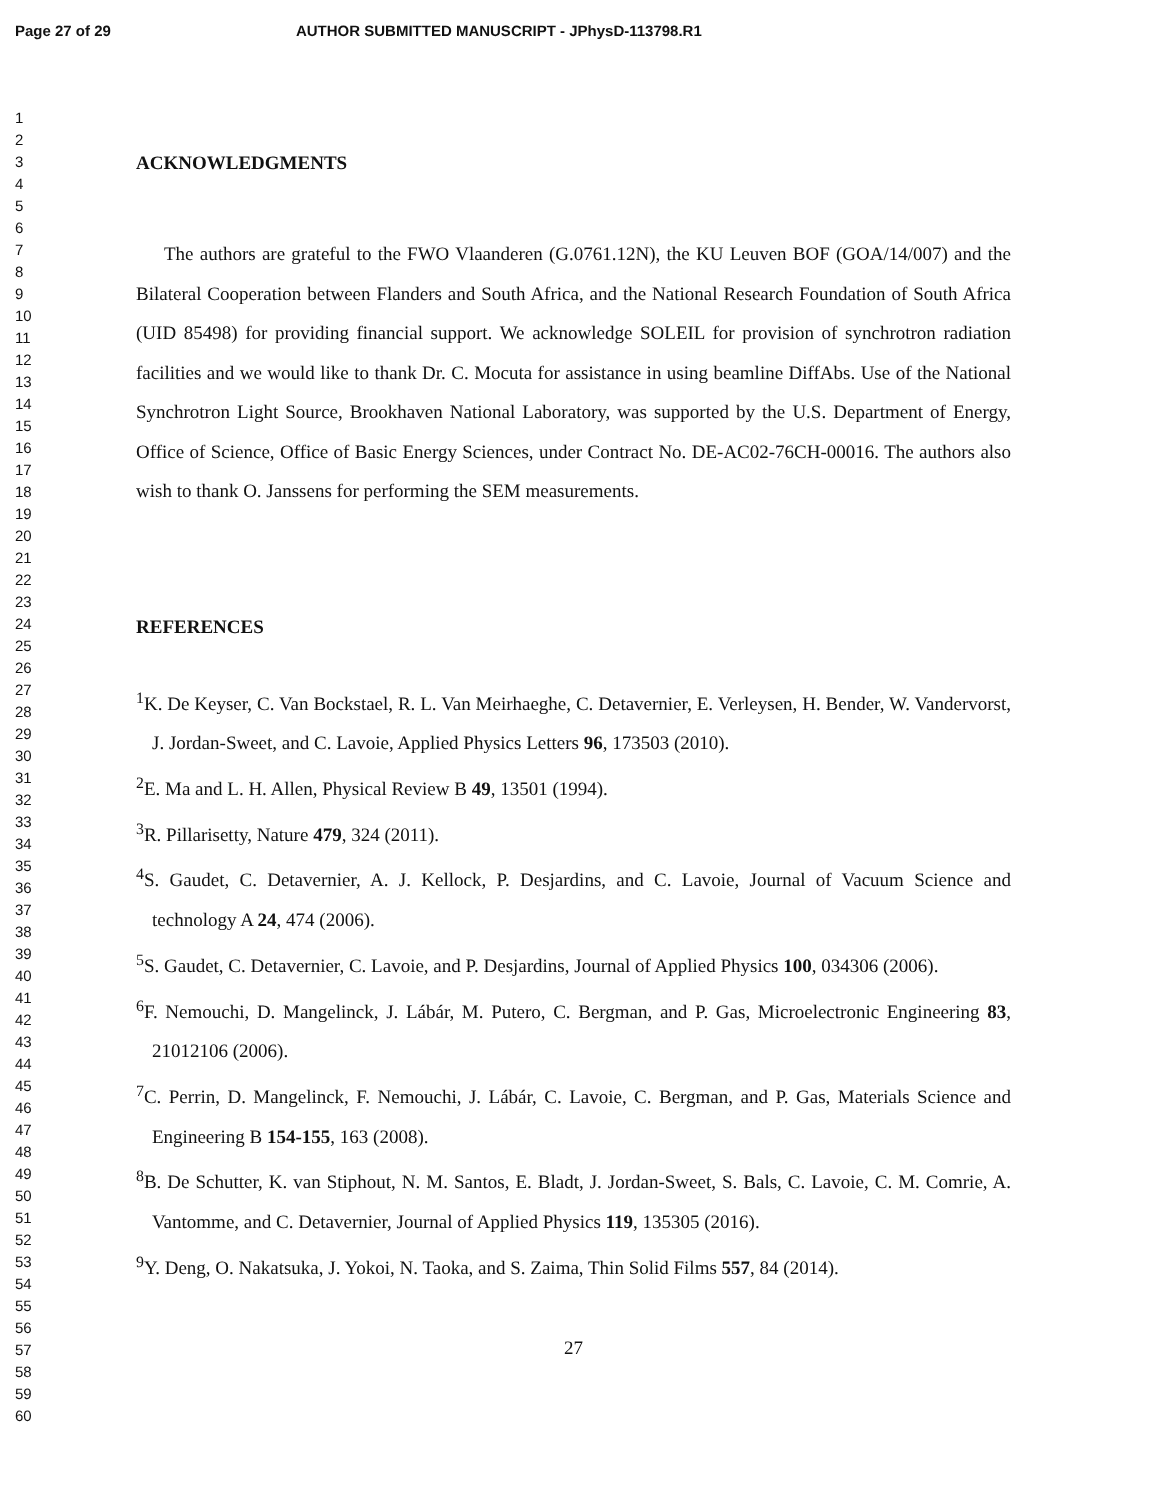Page 27 of 29 AUTHOR SUBMITTED MANUSCRIPT - JPhysD-113798.R1
1
2
3
4
5
6
7
8
9
10
11
12
13
14
15
16
17
18
19
20
21
22
23
24
25
26
27
28
29
30
31
32
33
34
35
36
37
38
39
40
41
42
43
44
45
46
47
48
49
50
51
52
53
54
55
56
57
58
59
60
ACKNOWLEDGMENTS
The authors are grateful to the FWO Vlaanderen (G.0761.12N), the KU Leuven BOF (GOA/14/007) and the Bilateral Cooperation between Flanders and South Africa, and the National Research Foundation of South Africa (UID 85498) for providing financial support. We acknowledge SOLEIL for provision of synchrotron radiation facilities and we would like to thank Dr. C. Mocuta for assistance in using beamline DiffAbs. Use of the National Synchrotron Light Source, Brookhaven National Laboratory, was supported by the U.S. Department of Energy, Office of Science, Office of Basic Energy Sciences, under Contract No. DE-AC02-76CH-00016. The authors also wish to thank O. Janssens for performing the SEM measurements.
REFERENCES
<sup>1</sup> K. De Keyser, C. Van Bockstael, R. L. Van Meirhaeghe, C. Detavernier, E. Verleysen, H. Bender, W. Vandervorst, J. Jordan-Sweet, and C. Lavoie, Applied Physics Letters 96, 173503 (2010).
<sup>2</sup> E. Ma and L. H. Allen, Physical Review B 49, 13501 (1994).
<sup>3</sup> R. Pillarisetty, Nature 479, 324 (2011).
<sup>4</sup> S. Gaudet, C. Detavernier, A. J. Kellock, P. Desjardins, and C. Lavoie, Journal of Vacuum Science and technology A 24, 474 (2006).
<sup>5</sup> S. Gaudet, C. Detavernier, C. Lavoie, and P. Desjardins, Journal of Applied Physics 100, 034306 (2006).
<sup>6</sup> F. Nemouchi, D. Mangelinck, J. Lábár, M. Putero, C. Bergman, and P. Gas, Microelectronic Engineering 83, 21012106 (2006).
<sup>7</sup>C. Perrin, D. Mangelinck, F. Nemouchi, J. Lábár, C. Lavoie, C. Bergman, and P. Gas, Materials Science and Engineering B 154-155, 163 (2008).
<sup>8</sup>B. De Schutter, K. van Stiphout, N. M. Santos, E. Bladt, J. Jordan-Sweet, S. Bals, C. Lavoie, C. M. Comrie, A. Vantomme, and C. Detavernier, Journal of Applied Physics 119, 135305 (2016).
<sup>9</sup> Y. Deng, O. Nakatsuka, J. Yokoi, N. Taoka, and S. Zaima, Thin Solid Films 557, 84 (2014).
27